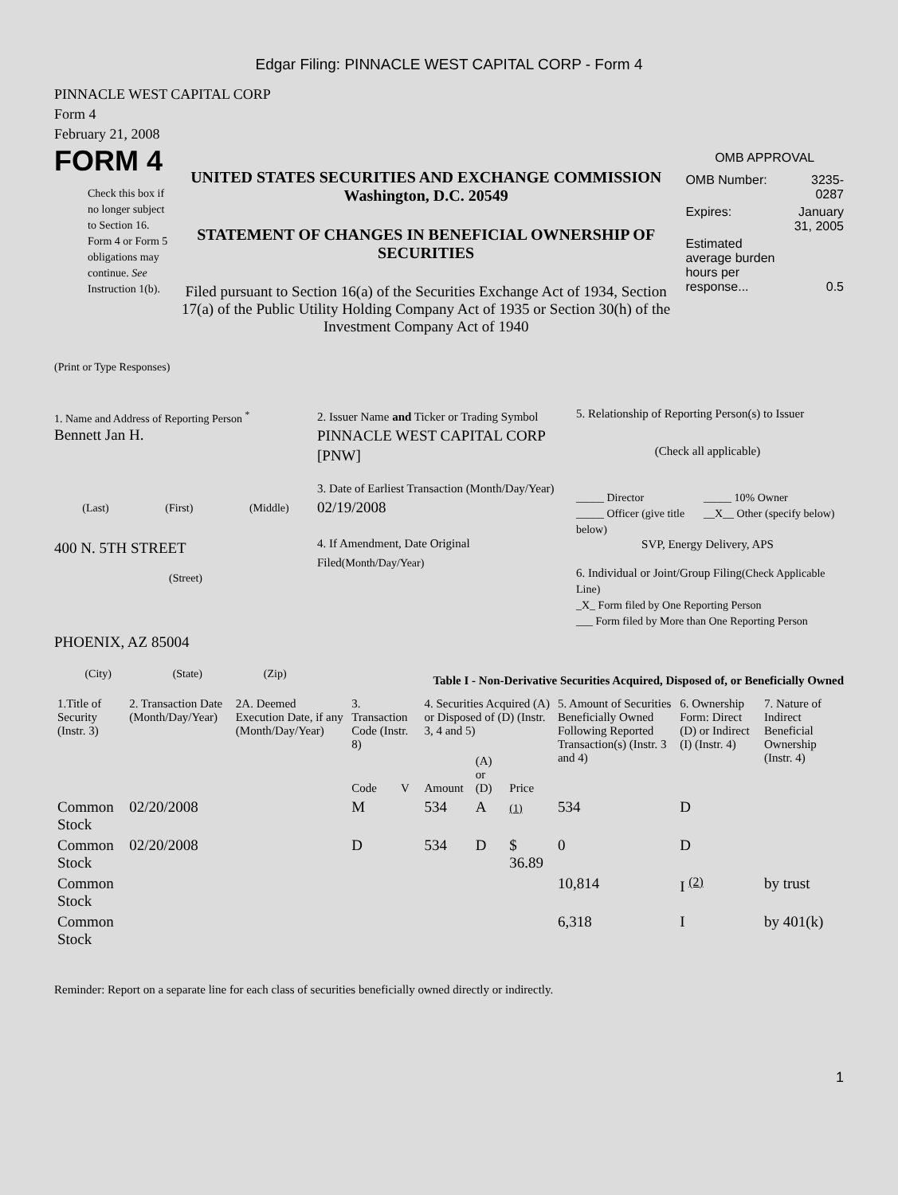Edgar Filing: PINNACLE WEST CAPITAL CORP - Form 4
PINNACLE WEST CAPITAL CORP
Form 4
February 21, 2008
FORM 4
Check this box if no longer subject to Section 16. Form 4 or Form 5 obligations may continue. See Instruction 1(b).
UNITED STATES SECURITIES AND EXCHANGE COMMISSION
Washington, D.C. 20549
STATEMENT OF CHANGES IN BENEFICIAL OWNERSHIP OF SECURITIES
Filed pursuant to Section 16(a) of the Securities Exchange Act of 1934, Section 17(a) of the Public Utility Holding Company Act of 1935 or Section 30(h) of the Investment Company Act of 1940
OMB APPROVAL
| OMB Number: | 3235-0287 |
| Expires: | January 31, 2005 |
| Estimated average burden hours per response... | 0.5 |
(Print or Type Responses)
1. Name and Address of Reporting Person <sup>*</sup>
Bennett Jan H.
(Last) (First) (Middle)
400 N. 5TH STREET
(Street)
PHOENIX, AZ 85004
(City) (State) (Zip)
2. Issuer Name and Ticker or Trading Symbol
PINNACLE WEST CAPITAL CORP [PNW]
3. Date of Earliest Transaction (Month/Day/Year)
02/19/2008
4. If Amendment, Date Original Filed(Month/Day/Year)
5. Relationship of Reporting Person(s) to Issuer
(Check all applicable)
_____ Director
_____ Officer (give title below)
_____ 10% Owner
__X__ Other (specify below)
SVP, Energy Delivery, APS
6. Individual or Joint/Group Filing(Check Applicable Line)
_X_ Form filed by One Reporting Person
___ Form filed by More than One Reporting Person
Table I - Non-Derivative Securities Acquired, Disposed of, or Beneficially Owned
| 1.Title of Security (Instr. 3) | 2. Transaction Date (Month/Day/Year) | 2A. Deemed Execution Date, if any (Month/Day/Year) | 3. Transaction Code (Instr. 8) | | 4. Securities Acquired (A) or Disposed of (D) (Instr. 3, 4 and 5) | | | 5. Amount of Securities Beneficially Owned Following Reported Transaction(s) (Instr. 3 and 4) | 6. Ownership Form: Direct (D) or Indirect (I) (Instr. 4) | 7. Nature of Indirect Beneficial Ownership (Instr. 4) |
| --- | --- | --- | --- | --- | --- | --- | --- | --- | --- | --- |
| | | | Code | V | Amount | (A) or (D) | Price | | | |
| Common Stock | 02/20/2008 | | M | | 534 | A | (1) | 534 | D | |
| Common Stock | 02/20/2008 | | D | | 534 | D | $ 36.89 | 0 | D | |
| Common Stock | | | | | | | | 10,814 | I <sup>(2)</sup> | by trust |
| Common Stock | | | | | | | | 6,318 | I | by 401(k) |
Reminder: Report on a separate line for each class of securities beneficially owned directly or indirectly.
1